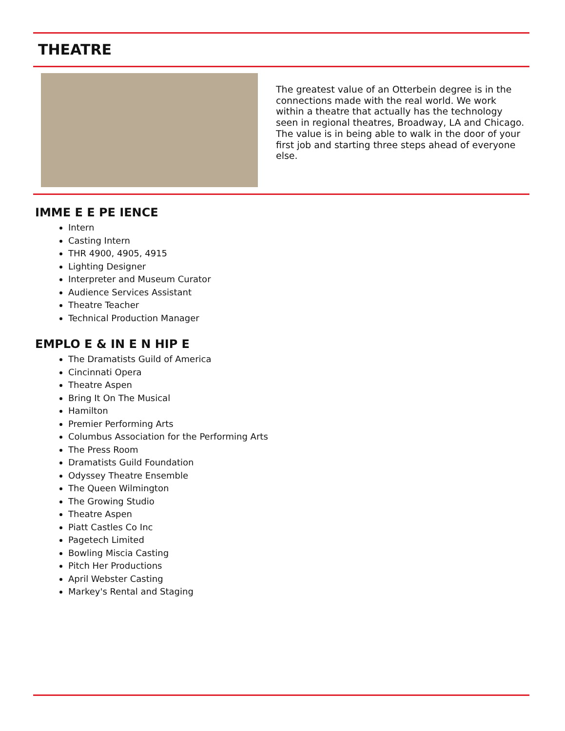THEATRE
The greatest value of an Otterbein degree is in the connections made with the real world. We work within a theatre that actually has the technology seen in regional theatres, Broadway, LA and Chicago. The value is in being able to walk in the door of your first job and starting three steps ahead of everyone else.
IMME E E PE IENCE
Intern
Casting Intern
THR 4900, 4905, 4915
Lighting Designer
Interpreter and Museum Curator
Audience Services Assistant
Theatre Teacher
Technical Production Manager
EMPLO E & IN E N HIP E
The Dramatists Guild of America
Cincinnati Opera
Theatre Aspen
Bring It On The Musical
Hamilton
Premier Performing Arts
Columbus Association for the Performing Arts
The Press Room
Dramatists Guild Foundation
Odyssey Theatre Ensemble
The Queen Wilmington
The Growing Studio
Theatre Aspen
Piatt Castles Co Inc
Pagetech Limited
Bowling Miscia Casting
Pitch Her Productions
April Webster Casting
Markey's Rental and Staging